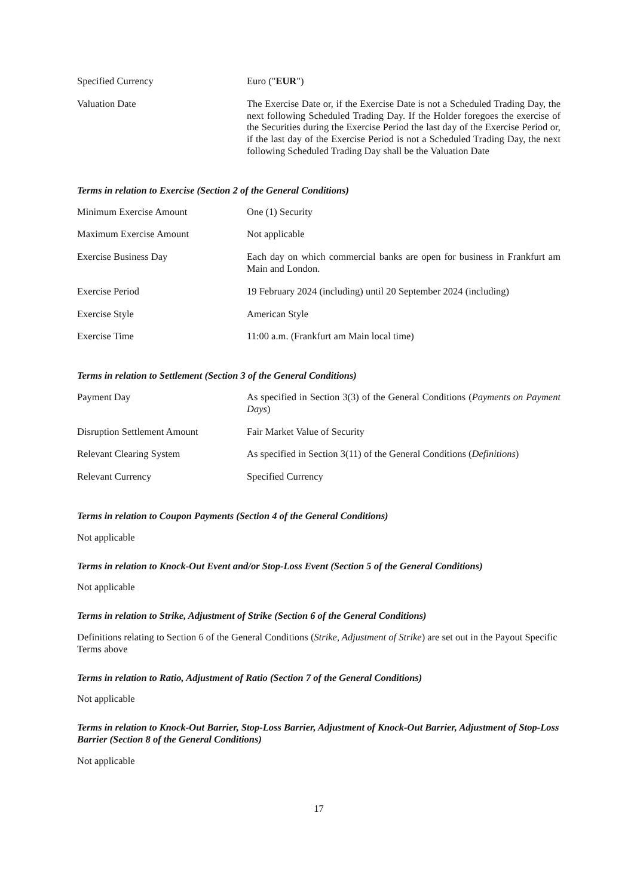| Specified Currency | Euro (" EUR ") |
| Valuation Date | The Exercise Date or, if the Exercise Date is not a Scheduled Trading Day, the next following Scheduled Trading Day. If the Holder foregoes the exercise of the Securities during the Exercise Period the last day of the Exercise Period or, if the last day of the Exercise Period is not a Scheduled Trading Day, the next following Scheduled Trading Day shall be the Valuation Date |
Terms in relation to Exercise (Section 2 of the General Conditions)
| Minimum Exercise Amount | One (1) Security |
| Maximum Exercise Amount | Not applicable |
| Exercise Business Day | Each day on which commercial banks are open for business in Frankfurt am Main and London. |
| Exercise Period | 19 February 2024 (including) until 20 September 2024 (including) |
| Exercise Style | American Style |
| Exercise Time | 11:00 a.m. (Frankfurt am Main local time) |
Terms in relation to Settlement (Section 3 of the General Conditions)
| Payment Day | As specified in Section 3(3) of the General Conditions ( Payments on Payment Days ) |
| Disruption Settlement Amount | Fair Market Value of Security |
| Relevant Clearing System | As specified in Section 3(11) of the General Conditions ( Definitions ) |
| Relevant Currency | Specified Currency |
Terms in relation to Coupon Payments (Section 4 of the General Conditions)
Not applicable
Terms in relation to Knock-Out Event and/or Stop-Loss Event (Section 5 of the General Conditions)
Not applicable
Terms in relation to Strike, Adjustment of Strike (Section 6 of the General Conditions)
Definitions relating to Section 6 of the General Conditions (Strike, Adjustment of Strike) are set out in the Payout Specific Terms above
Terms in relation to Ratio, Adjustment of Ratio (Section 7 of the General Conditions)
Not applicable
Terms in relation to Knock-Out Barrier, Stop-Loss Barrier, Adjustment of Knock-Out Barrier, Adjustment of Stop-Loss Barrier (Section 8 of the General Conditions)
Not applicable
17